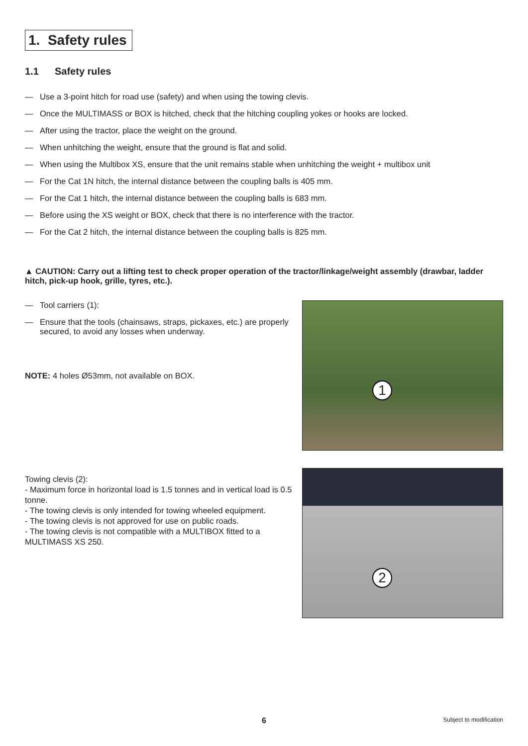1. Safety rules
1.1 Safety rules
— Use a 3-point hitch for road use (safety) and when using the towing clevis.
— Once the MULTIMASS or BOX is hitched, check that the hitching coupling yokes or hooks are locked.
— After using the tractor, place the weight on the ground.
— When unhitching the weight, ensure that the ground is flat and solid.
— When using the Multibox XS, ensure that the unit remains stable when unhitching the weight + multibox unit
— For the Cat 1N hitch, the internal distance between the coupling balls is 405 mm.
— For the Cat 1 hitch, the internal distance between the coupling balls is 683 mm.
— Before using the XS weight or BOX, check that there is no interference with the tractor.
— For the Cat 2 hitch, the internal distance between the coupling balls is 825 mm.
▲ CAUTION: Carry out a lifting test to check proper operation of the tractor/linkage/weight assembly (drawbar, ladder hitch, pick-up hook, grille, tyres, etc.).
— Tool carriers (1):
— Ensure that the tools (chainsaws, straps, pickaxes, etc.) are properly secured, to avoid any losses when underway.
NOTE: 4 holes Ø53mm, not available on BOX.
1
Towing clevis (2):
- Maximum force in horizontal load is 1.5 tonnes and in vertical load is 0.5 tonne.
- The towing clevis is only intended for towing wheeled equipment.
- The towing clevis is not approved for use on public roads.
- The towing clevis is not compatible with a MULTIBOX fitted to a MULTIMASS XS 250.
2
6 Subject to modification